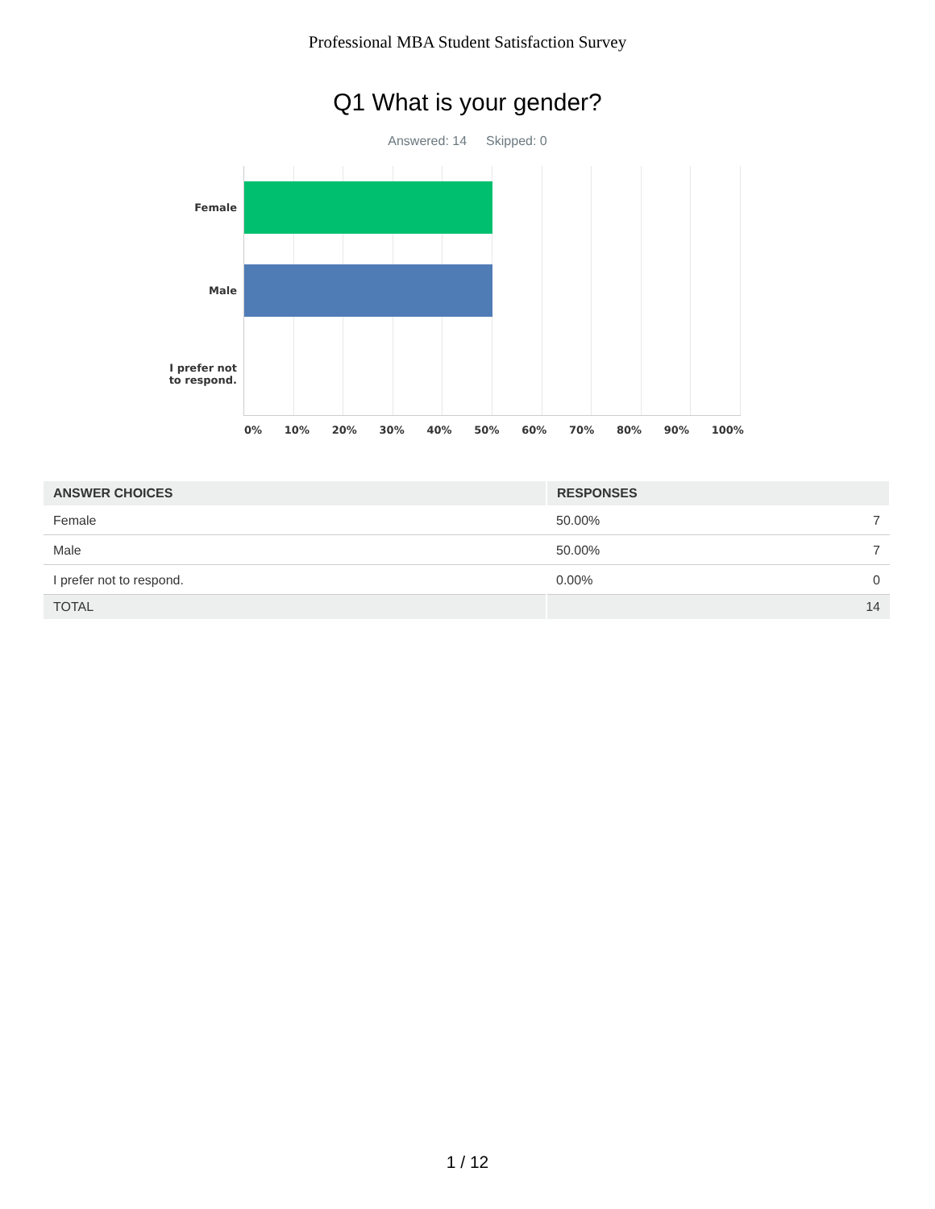Professional MBA Student Satisfaction Survey
Q1 What is your gender?
Answered: 14 Skipped: 0
Female
Male
I prefer not
to respond.
0% 10% 20% 30% 40% 50% 60% 70% 80% 90% 100%
| ANSWER CHOICES | RESPONSES | |
| --- | --- | --- |
| Female | 50.00% | 7 |
| Male | 50.00% | 7 |
| I prefer not to respond. | 0.00% | 0 |
| TOTAL | | 14 |
1 / 12